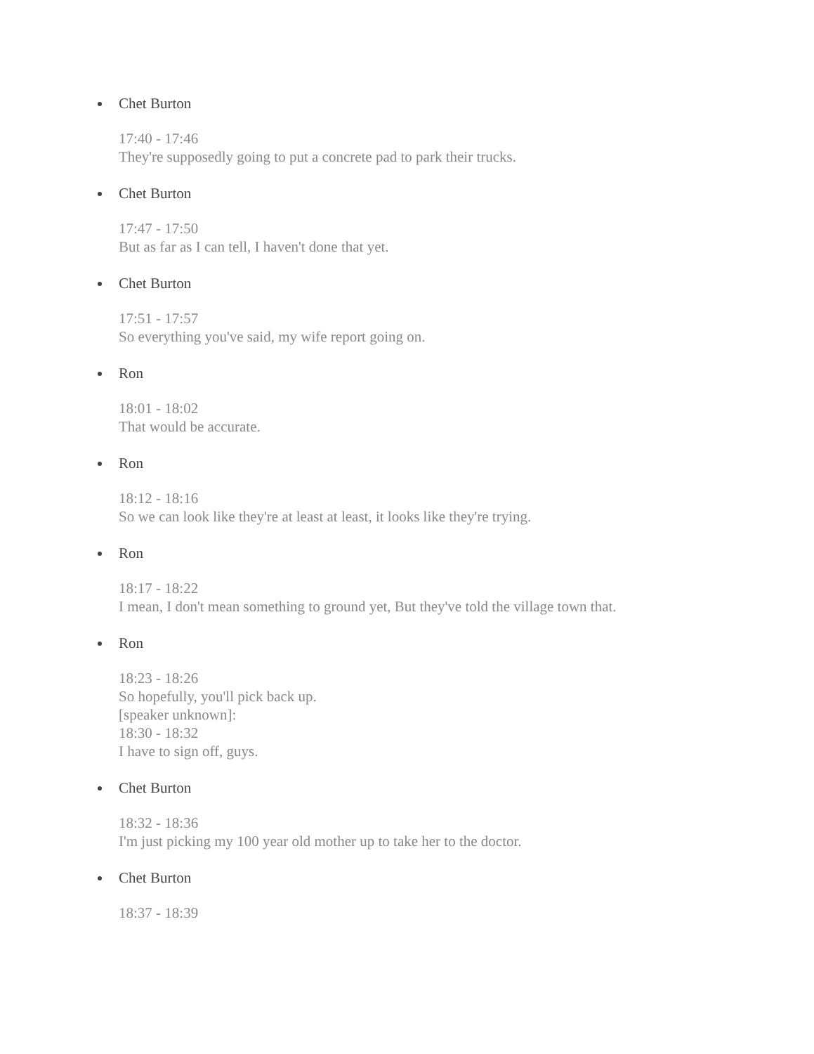Chet Burton
17:40 - 17:46
They're supposedly going to put a concrete pad to park their trucks.
Chet Burton
17:47 - 17:50
But as far as I can tell, I haven't done that yet.
Chet Burton
17:51 - 17:57
So everything you've said, my wife report going on.
Ron
18:01 - 18:02
That would be accurate.
Ron
18:12 - 18:16
So we can look like they're at least at least, it looks like they're trying.
Ron
18:17 - 18:22
I mean, I don't mean something to ground yet, But they've told the village town that.
Ron
18:23 - 18:26
So hopefully, you'll pick back up.
[speaker unknown]:
18:30 - 18:32
I have to sign off, guys.
Chet Burton
18:32 - 18:36
I'm just picking my 100 year old mother up to take her to the doctor.
Chet Burton
18:37 - 18:39